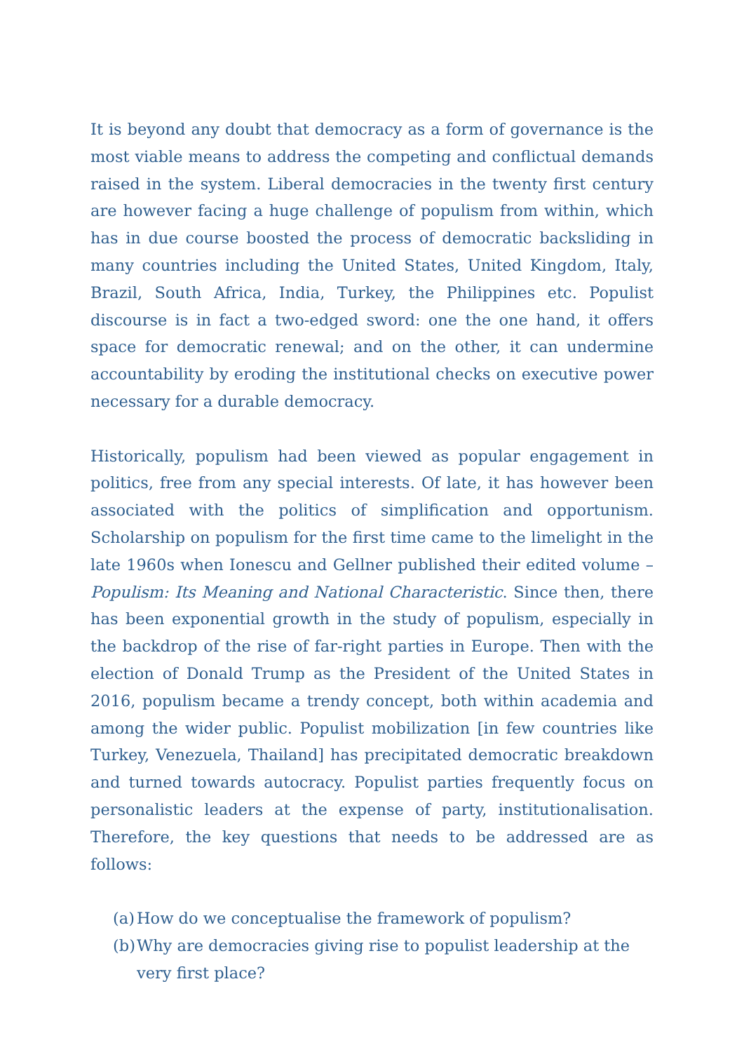It is beyond any doubt that democracy as a form of governance is the most viable means to address the competing and conflictual demands raised in the system. Liberal democracies in the twenty first century are however facing a huge challenge of populism from within, which has in due course boosted the process of democratic backsliding in many countries including the United States, United Kingdom, Italy, Brazil, South Africa, India, Turkey, the Philippines etc. Populist discourse is in fact a two-edged sword: one the one hand, it offers space for democratic renewal; and on the other, it can undermine accountability by eroding the institutional checks on executive power necessary for a durable democracy.
Historically, populism had been viewed as popular engagement in politics, free from any special interests. Of late, it has however been associated with the politics of simplification and opportunism. Scholarship on populism for the first time came to the limelight in the late 1960s when Ionescu and Gellner published their edited volume – Populism: Its Meaning and National Characteristic. Since then, there has been exponential growth in the study of populism, especially in the backdrop of the rise of far-right parties in Europe. Then with the election of Donald Trump as the President of the United States in 2016, populism became a trendy concept, both within academia and among the wider public. Populist mobilization [in few countries like Turkey, Venezuela, Thailand] has precipitated democratic breakdown and turned towards autocracy. Populist parties frequently focus on personalistic leaders at the expense of party, institutionalisation. Therefore, the key questions that needs to be addressed are as follows:
(a) How do we conceptualise the framework of populism?
(b) Why are democracies giving rise to populist leadership at the very first place?